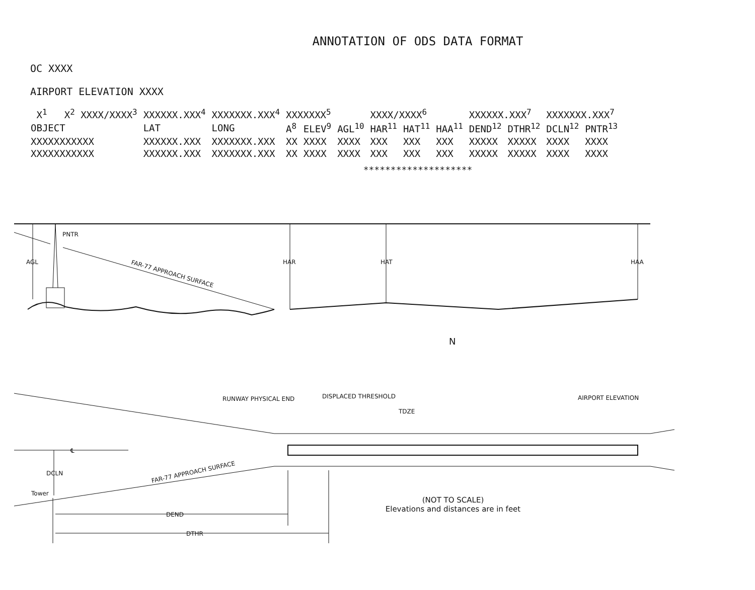ANNOTATION OF ODS DATA FORMAT
OC XXXX
AIRPORT ELEVATION XXXX
| X<sup>1</sup> X<sup>2</sup> XXXX/XXXX<sup>3</sup> | XXXXXX.XXX<sup>4</sup> | XXXXXXX.XXX<sup>4</sup> | XXXXXXX<sup>5</sup> | | | XXXX/XXXX<sup>6</sup> | | | XXXXXX.XXX<sup>7</sup> | | XXXXXXX.XXX<sup>7</sup> | |
| OBJECT | LAT | LONG | A<sup>8</sup> | ELEV<sup>9</sup> | AGL<sup>10</sup> | HAR<sup>11</sup> | HAT<sup>11</sup> | HAA<sup>11</sup> | DEND<sup>12</sup> | DTHR<sup>12</sup> | DCLN<sup>12</sup> | PNTR<sup>13</sup> |
| XXXXXXXXXXX | XXXXXX.XXX | XXXXXXX.XXX | XX | XXXX | XXXX | XXX | XXX | XXX | XXXXX | XXXXX | XXXX | XXXX |
| XXXXXXXXXXX | XXXXXX.XXX | XXXXXXX.XXX | XX | XXXX | XXXX | XXX | XXX | XXX | XXXXX | XXXXX | XXXX | XXXX |
********************
AGL
PNTR
HAR
HAT
HAA
FAR-77 APPROACH SURFACE
N
RUNWAY PHYSICAL END
DISPLACED THRESHOLD
TDZE
AIRPORT ELEVATION
DCLN
Tower
℄
FAR-77 APPROACH SURFACE
DEND
DTHR
(NOT TO SCALE)
Elevations and distances are in feet